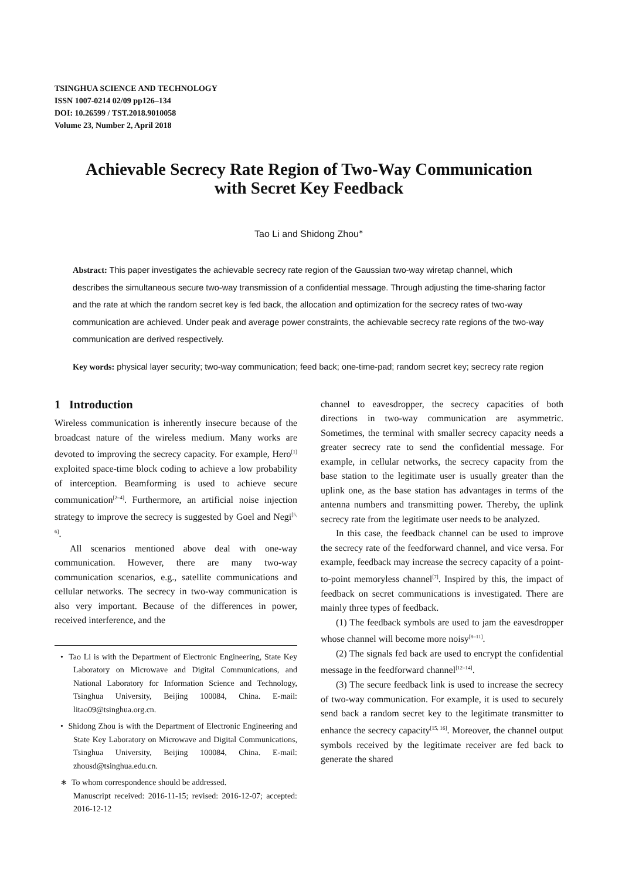TSINGHUA SCIENCE AND TECHNOLOGY
ISSN 1007-0214 02/09 pp126–134
DOI: 10.26599 / TST.2018.9010058
Volume 23, Number 2, April 2018
Achievable Secrecy Rate Region of Two-Way Communication
with Secret Key Feedback
Tao Li and Shidong Zhou<sup>∗</sup>
Abstract: This paper investigates the achievable secrecy rate region of the Gaussian two-way wiretap channel, which describes the simultaneous secure two-way transmission of a confidential message. Through adjusting the time-sharing factor and the rate at which the random secret key is fed back, the allocation and optimization for the secrecy rates of two-way communication are achieved. Under peak and average power constraints, the achievable secrecy rate regions of the two-way communication are derived respectively.
Key words: physical layer security; two-way communication; feed back; one-time-pad; random secret key; secrecy rate region
1 Introduction
Wireless communication is inherently insecure because of the broadcast nature of the wireless medium. Many works are devoted to improving the secrecy capacity. For example, Hero<sup>[1]</sup> exploited space-time block coding to achieve a low probability of interception. Beamforming is used to achieve secure communication<sup>[2–4]</sup>. Furthermore, an artificial noise injection strategy to improve the secrecy is suggested by Goel and Negi<sup>[5, 6]</sup>.
All scenarios mentioned above deal with one-way communication. However, there are many two-way communication scenarios, e.g., satellite communications and cellular networks. The secrecy in two-way communication is also very important. Because of the differences in power, received interference, and the
• Tao Li is with the Department of Electronic Engineering, State Key Laboratory on Microwave and Digital Communications, and National Laboratory for Information Science and Technology, Tsinghua University, Beijing 100084, China. E-mail: litao09@tsinghua.org.cn.
• Shidong Zhou is with the Department of Electronic Engineering and State Key Laboratory on Microwave and Digital Communications, Tsinghua University, Beijing 100084, China. E-mail: zhousd@tsinghua.edu.cn.
∗ To whom correspondence should be addressed.
Manuscript received: 2016-11-15; revised: 2016-12-07; accepted: 2016-12-12
channel to eavesdropper, the secrecy capacities of both directions in two-way communication are asymmetric. Sometimes, the terminal with smaller secrecy capacity needs a greater secrecy rate to send the confidential message. For example, in cellular networks, the secrecy capacity from the base station to the legitimate user is usually greater than the uplink one, as the base station has advantages in terms of the antenna numbers and transmitting power. Thereby, the uplink secrecy rate from the legitimate user needs to be analyzed.
In this case, the feedback channel can be used to improve the secrecy rate of the feedforward channel, and vice versa. For example, feedback may increase the secrecy capacity of a point-to-point memoryless channel<sup>[7]</sup>. Inspired by this, the impact of feedback on secret communications is investigated. There are mainly three types of feedback.
(1) The feedback symbols are used to jam the eavesdropper whose channel will become more noisy<sup>[8–11]</sup>.
(2) The signals fed back are used to encrypt the confidential message in the feedforward channel<sup>[12–14]</sup>.
(3) The secure feedback link is used to increase the secrecy of two-way communication. For example, it is used to securely send back a random secret key to the legitimate transmitter to enhance the secrecy capacity<sup>[15, 16]</sup>. Moreover, the channel output symbols received by the legitimate receiver are fed back to generate the shared